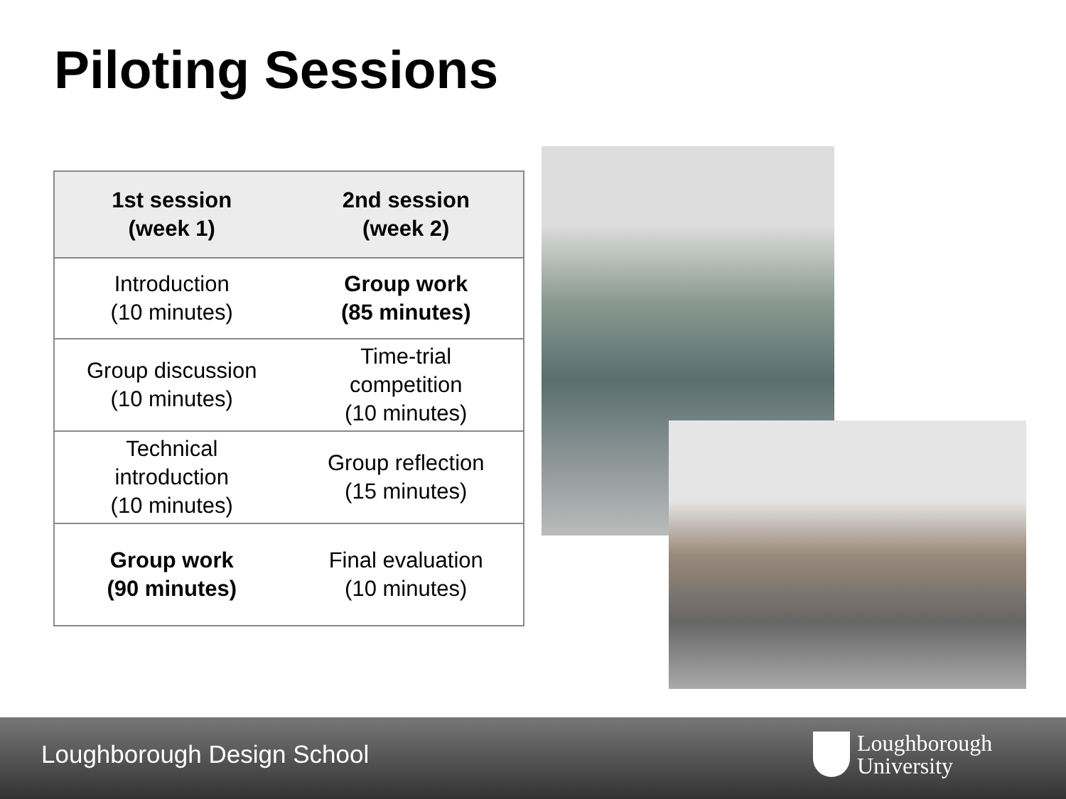Piloting Sessions
| 1st session (week 1) | 2nd session (week 2) |
| --- | --- |
| Introduction (10 minutes) | Group work (85 minutes) |
| Group discussion (10 minutes) | Time-trial competition (10 minutes) |
| Technical introduction (10 minutes) | Group reflection (15 minutes) |
| Group work (90 minutes) | Final evaluation (10 minutes) |
Loughborough Design School
Loughborough
University